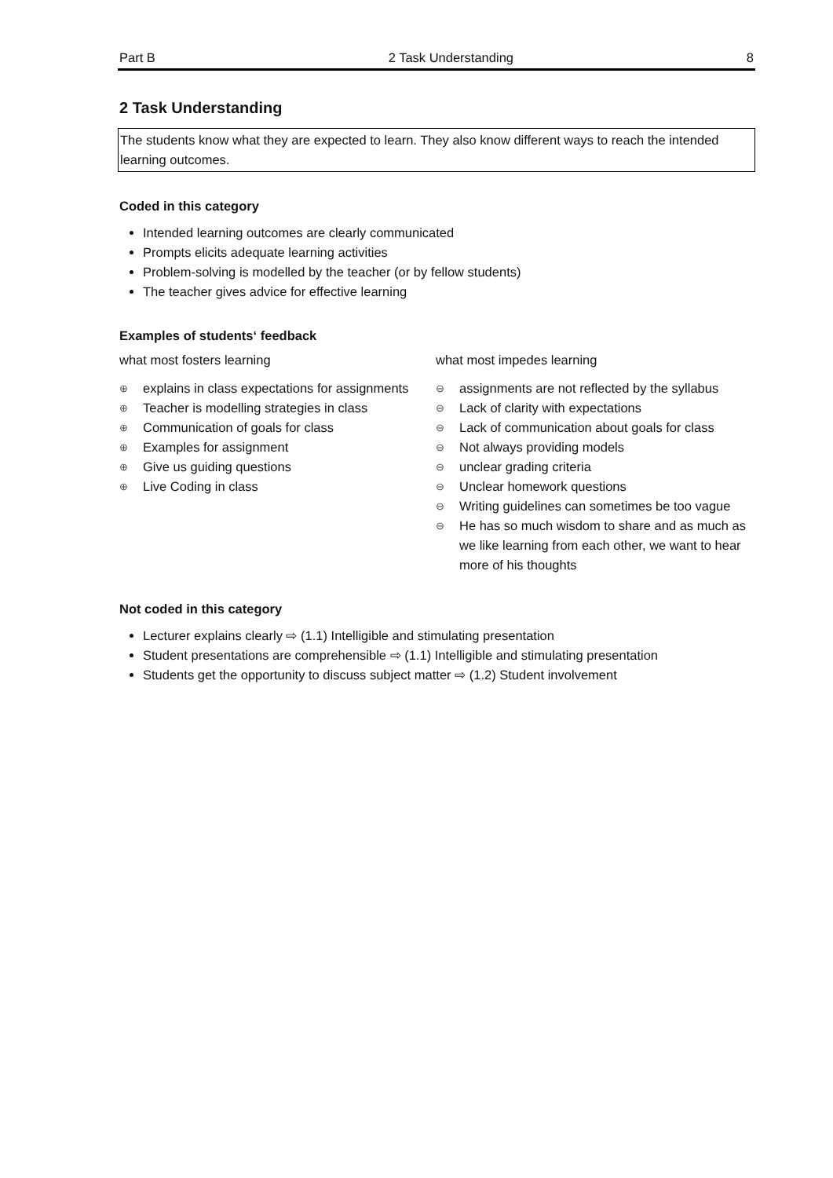Part B 2 Task Understanding 8
2 Task Understanding
The students know what they are expected to learn. They also know different ways to reach the intended learning outcomes.
Coded in this category
Intended learning outcomes are clearly communicated
Prompts elicits adequate learning activities
Problem-solving is modelled by the teacher (or by fellow students)
The teacher gives advice for effective learning
Examples of students‘ feedback
what most fosters learning
⊕ explains in class expectations for assignments
⊕ Teacher is modelling strategies in class
⊕ Communication of goals for class
⊕ Examples for assignment
⊕ Give us guiding questions
⊕ Live Coding in class
what most impedes learning
⊖ assignments are not reflected by the syllabus
⊖ Lack of clarity with expectations
⊖ Lack of communication about goals for class
⊖ Not always providing models
⊖ unclear grading criteria
⊖ Unclear homework questions
⊖ Writing guidelines can sometimes be too vague
⊖ He has so much wisdom to share and as much as we like learning from each other, we want to hear more of his thoughts
Not coded in this category
Lecturer explains clearly ⇨ (1.1) Intelligible and stimulating presentation
Student presentations are comprehensible ⇨ (1.1) Intelligible and stimulating presentation
Students get the opportunity to discuss subject matter ⇨ (1.2) Student involvement